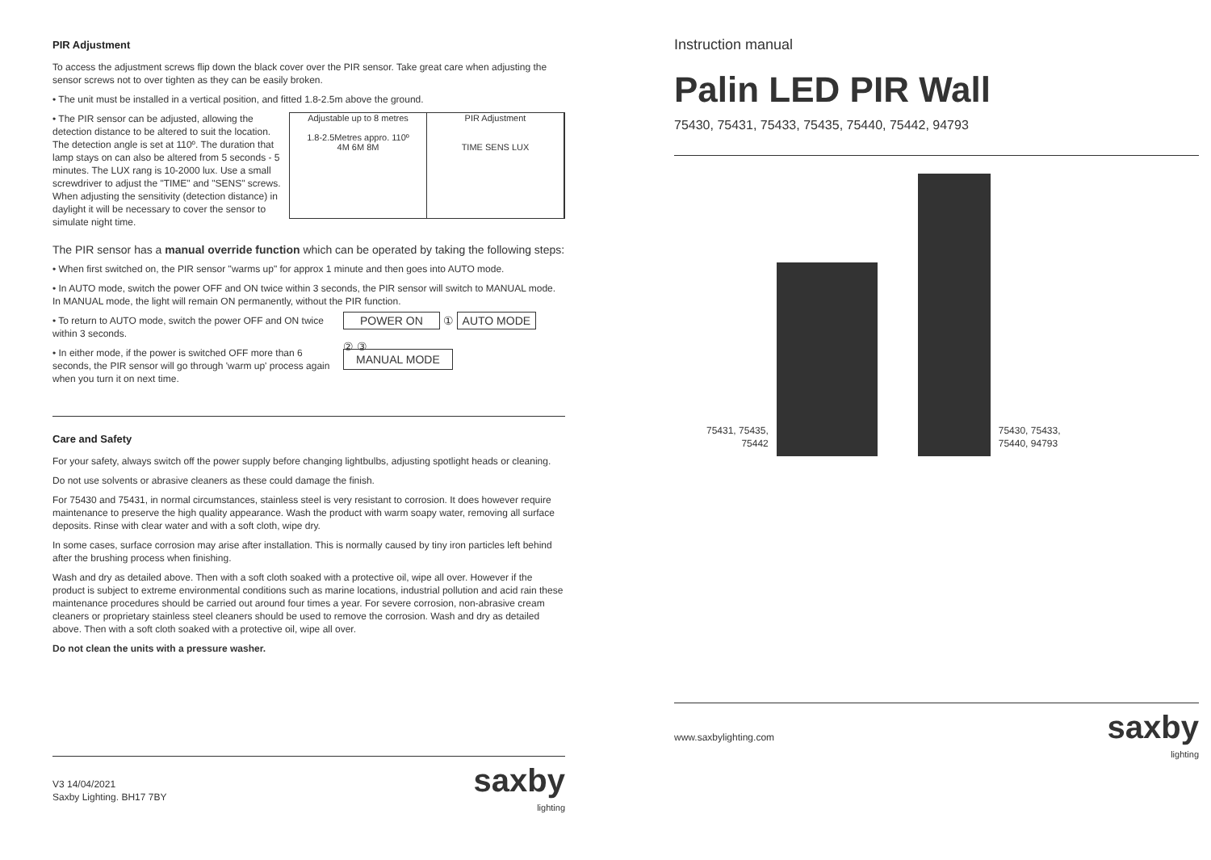PIR Adjustment
To access the adjustment screws flip down the black cover over the PIR sensor. Take great care when adjusting the sensor screws not to over tighten as they can be easily broken.
• The unit must be installed in a vertical position, and fitted 1.8-2.5m above the ground.
• The PIR sensor can be adjusted, allowing the detection distance to be altered to suit the location. The detection angle is set at 110º. The duration that lamp stays on can also be altered from 5 seconds - 5 minutes. The LUX rang is 10-2000 lux. Use a small screwdriver to adjust the "TIME" and "SENS" screws. When adjusting the sensitivity (detection distance) in daylight it will be necessary to cover the sensor to simulate night time.
Adjustable up to 8 metres
1.8-2.5Metres appro. 110º
4M 6M 8M
PIR Adjustment
TIME SENS LUX
The PIR sensor has a manual override function which can be operated by taking the following steps:
• When first switched on, the PIR sensor "warms up" for approx 1 minute and then goes into AUTO mode.
• In AUTO mode, switch the power OFF and ON twice within 3 seconds, the PIR sensor will switch to MANUAL mode.
In MANUAL mode, the light will remain ON permanently, without the PIR function.
• To return to AUTO mode, switch the power OFF and ON twice within 3 seconds.
• In either mode, if the power is switched OFF more than 6 seconds, the PIR sensor will go through 'warm up' process again when you turn it on next time.
POWER ON ① AUTO MODE
② ③
MANUAL MODE
Care and Safety
For your safety, always switch off the power supply before changing lightbulbs, adjusting spotlight heads or cleaning.
Do not use solvents or abrasive cleaners as these could damage the finish.
For 75430 and 75431, in normal circumstances, stainless steel is very resistant to corrosion. It does however require maintenance to preserve the high quality appearance. Wash the product with warm soapy water, removing all surface deposits. Rinse with clear water and with a soft cloth, wipe dry.
In some cases, surface corrosion may arise after installation. This is normally caused by tiny iron particles left behind after the brushing process when finishing.
Wash and dry as detailed above. Then with a soft cloth soaked with a protective oil, wipe all over. However if the product is subject to extreme environmental conditions such as marine locations, industrial pollution and acid rain these maintenance procedures should be carried out around four times a year. For severe corrosion, non-abrasive cream cleaners or proprietary stainless steel cleaners should be used to remove the corrosion. Wash and dry as detailed above. Then with a soft cloth soaked with a protective oil, wipe all over.
Do not clean the units with a pressure washer.
V3 14/04/2021
Saxby Lighting. BH17 7BY
saxby
lighting
Instruction manual
Palin LED PIR Wall
75430, 75431, 75433, 75435, 75440, 75442, 94793
75431, 75435,
75442
75430, 75433,
75440, 94793
www.saxbylighting.com
saxby
lighting